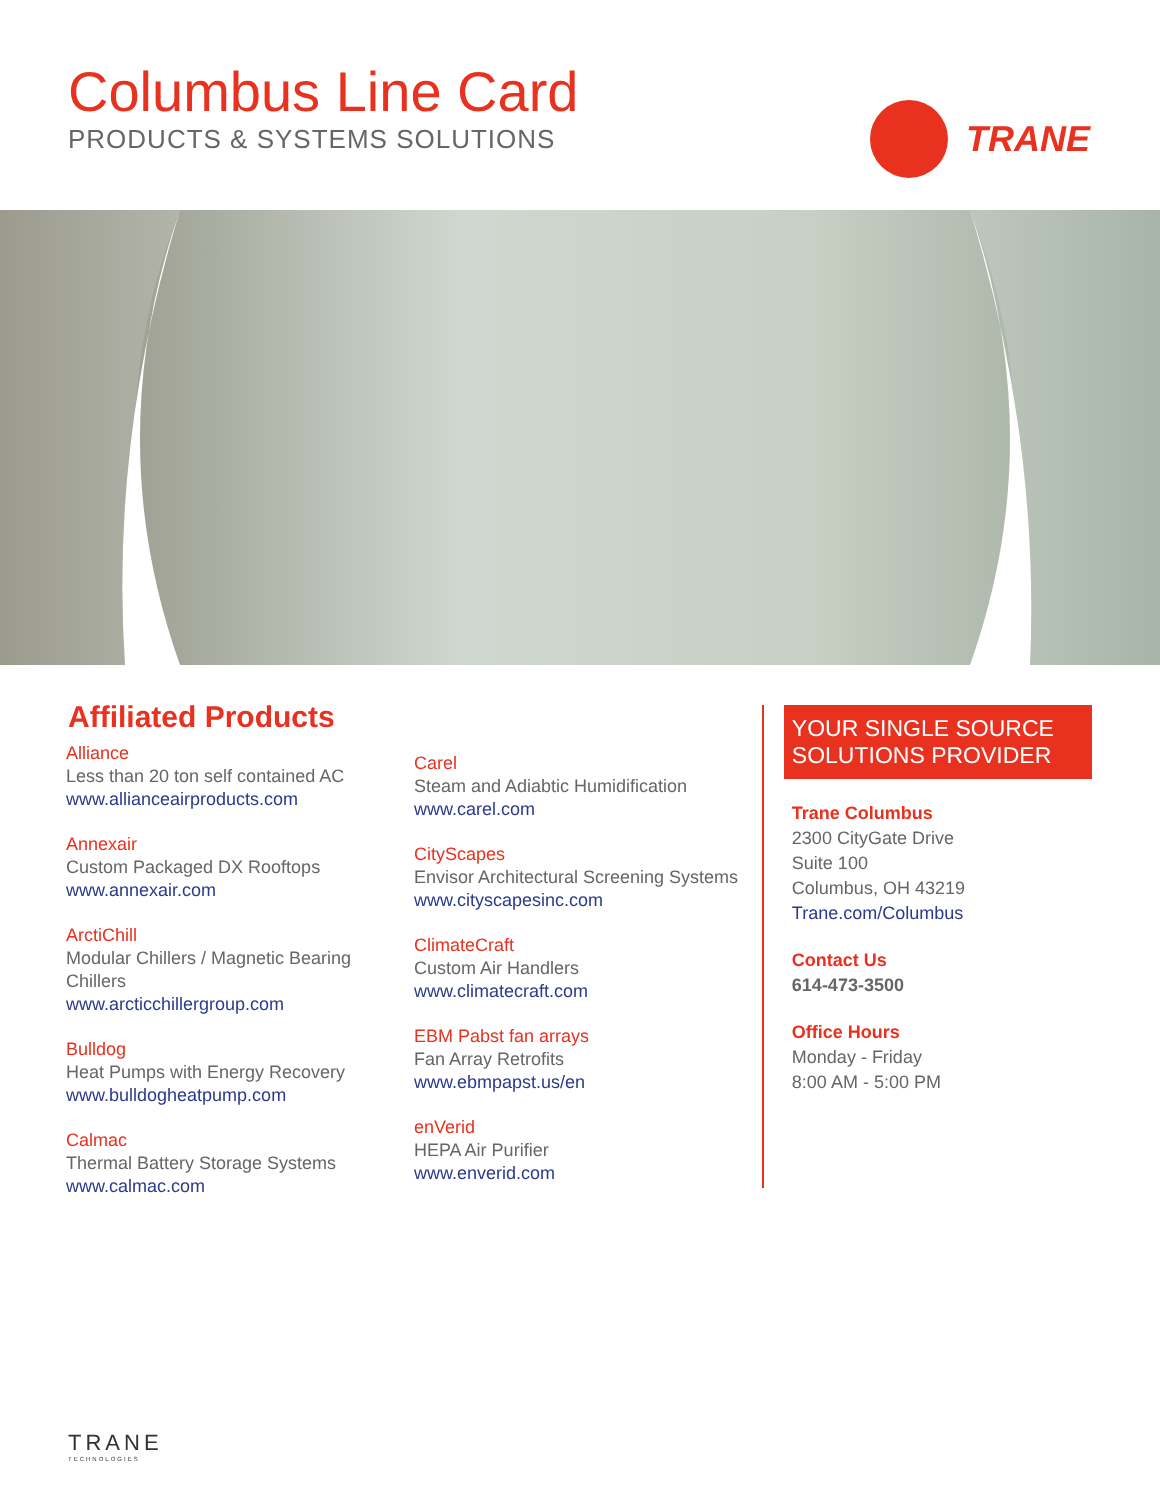Columbus Line Card
PRODUCTS & SYSTEMS SOLUTIONS
TRANE
Affiliated Products
Alliance
Less than 20 ton self contained AC
www.allianceairproducts.com
Annexair
Custom Packaged DX Rooftops
www.annexair.com
ArctiChill
Modular Chillers / Magnetic Bearing Chillers
www.arcticchillergroup.com
Bulldog
Heat Pumps with Energy Recovery
www.bulldogheatpump.com
Calmac
Thermal Battery Storage Systems
www.calmac.com
Carel
Steam and Adiabtic Humidification
www.carel.com
CityScapes
Envisor Architectural Screening Systems
www.cityscapesinc.com
ClimateCraft
Custom Air Handlers
www.climatecraft.com
EBM Pabst fan arrays
Fan Array Retrofits
www.ebmpapst.us/en
enVerid
HEPA Air Purifier
www.enverid.com
YOUR SINGLE SOURCE SOLUTIONS PROVIDER
Trane Columbus
2300 CityGate Drive
Suite 100
Columbus, OH 43219
Trane.com/Columbus
Contact Us
614-473-3500
Office Hours
Monday - Friday
8:00 AM - 5:00 PM
TRANE
TECHNOLOGIES